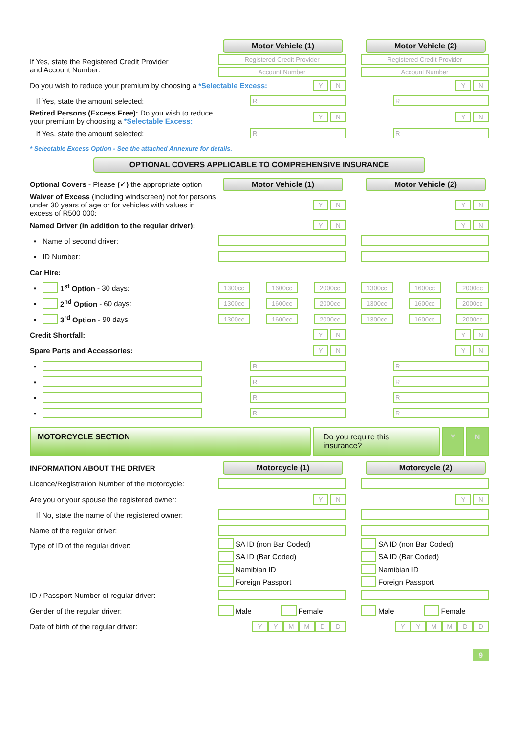Motor Vehicle (1) Motor Vehicle (2)
If Yes, state the Registered Credit Provider
and Account Number:
Registered Credit Provider
Account Number
Registered Credit Provider
Account Number
Do you wish to reduce your premium by choosing a *Selectable Excess:
Y N
Y N
If Yes, state the amount selected:
R R
Retired Persons (Excess Free): Do you wish to reduce your premium by choosing a *Selectable Excess:
Y N
Y N
If Yes, state the amount selected:
R R
* Selectable Excess Option - See the attached Annexure for details.
OPTIONAL COVERS APPLICABLE TO COMPREHENSIVE INSURANCE
Optional Covers - Please (✓) the appropriate option
Motor Vehicle (1) Motor Vehicle (2)
Waiver of Excess (including windscreen) not for persons under 30 years of age or for vehicles with values in excess of R500 000:
Y N
Y N
Named Driver (in addition to the regular driver):
Y N
Y N
▪ Name of second driver:
▪ ID Number:
Car Hire:
▪ 1<sup>st</sup> Option - 30 days:
1300cc 1600cc 2000cc
1300cc 1600cc 2000cc
▪ 2<sup>nd</sup> Option - 60 days:
1300cc 1600cc 2000cc
1300cc 1600cc 2000cc
▪ 3<sup>rd</sup> Option - 90 days:
1300cc 1600cc 2000cc
1300cc 1600cc 2000cc
Credit Shortfall:
Y N
Y N
Spare Parts and Accessories:
Y N
Y N
▪
R R
▪
R R
▪
R R
▪
R R
MOTORCYCLE SECTION Do you require this insurance?
Y N
INFORMATION ABOUT THE DRIVER
Motorcycle (1) Motorcycle (2)
Licence/Registration Number of the motorcycle:
Are you or your spouse the registered owner:
Y N
Y N
If No, state the name of the registered owner:
Name of the regular driver:
Type of ID of the regular driver:
SA ID (non Bar Coded)
SA ID (Bar Coded)
Namibian ID
Foreign Passport
SA ID (non Bar Coded)
SA ID (Bar Coded)
Namibian ID
Foreign Passport
ID / Passport Number of regular driver:
Gender of the regular driver: Male Female Male Female
Date of birth of the regular driver:
Y Y M M D D
Y Y M M D D
9